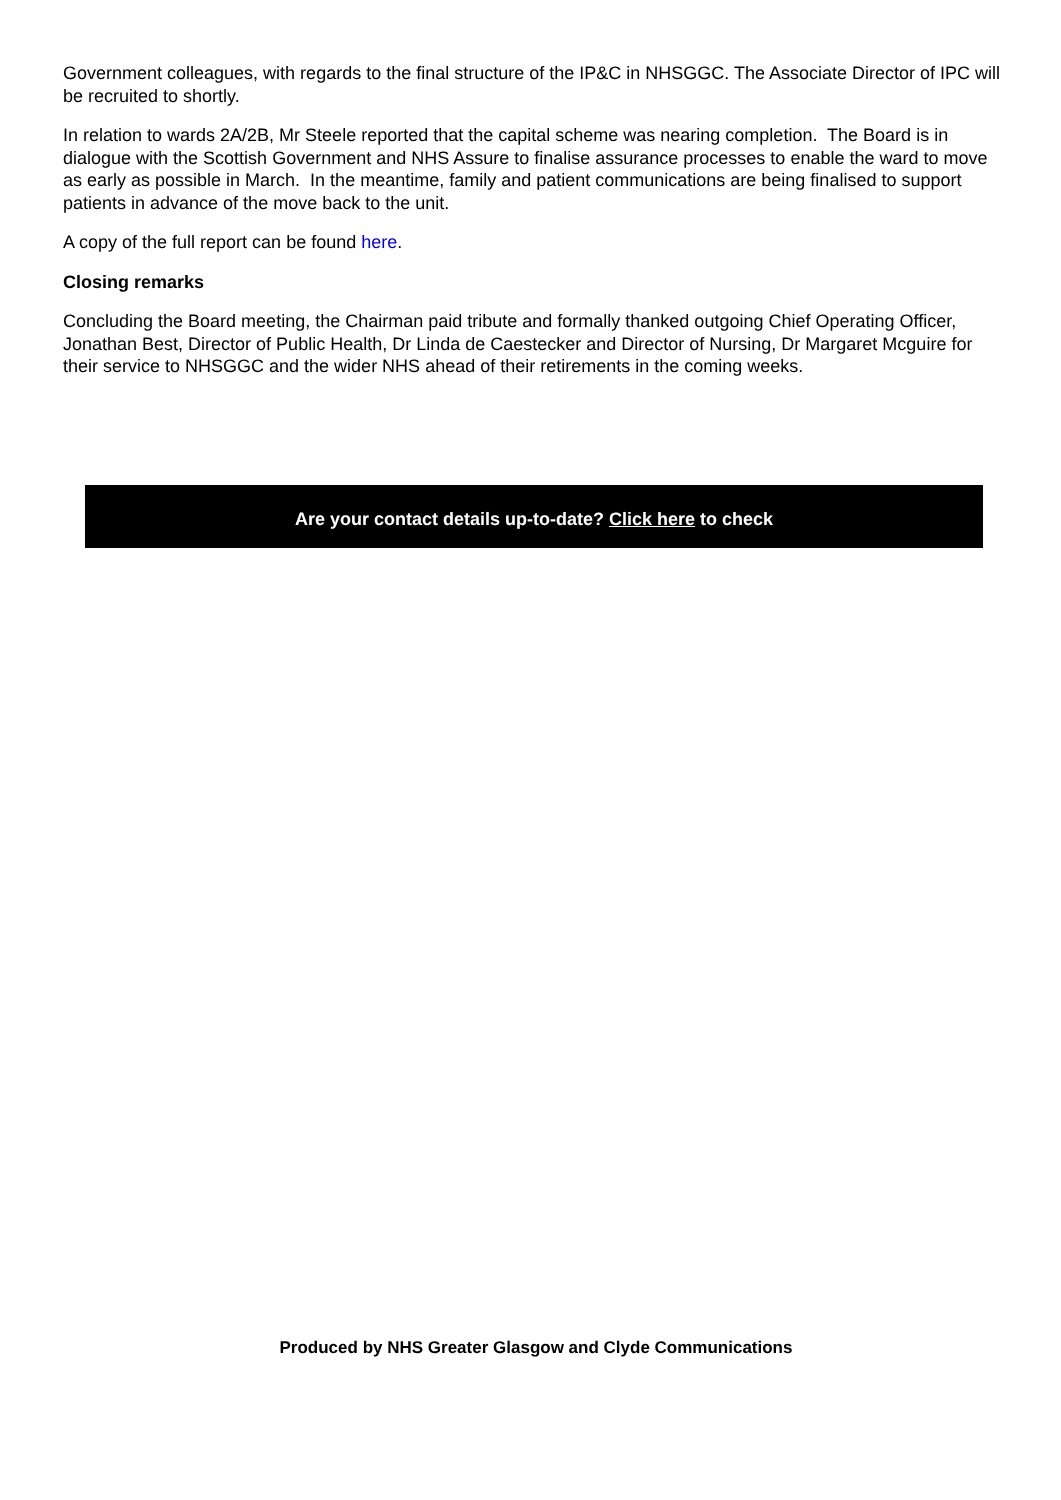Government colleagues, with regards to the final structure of the IP&C in NHSGGC. The Associate Director of IPC will be recruited to shortly.
In relation to wards 2A/2B, Mr Steele reported that the capital scheme was nearing completion. The Board is in dialogue with the Scottish Government and NHS Assure to finalise assurance processes to enable the ward to move as early as possible in March. In the meantime, family and patient communications are being finalised to support patients in advance of the move back to the unit.
A copy of the full report can be found here.
Closing remarks
Concluding the Board meeting, the Chairman paid tribute and formally thanked outgoing Chief Operating Officer, Jonathan Best, Director of Public Health, Dr Linda de Caestecker and Director of Nursing, Dr Margaret Mcguire for their service to NHSGGC and the wider NHS ahead of their retirements in the coming weeks.
Are your contact details up-to-date? Click here to check
Produced by NHS Greater Glasgow and Clyde Communications